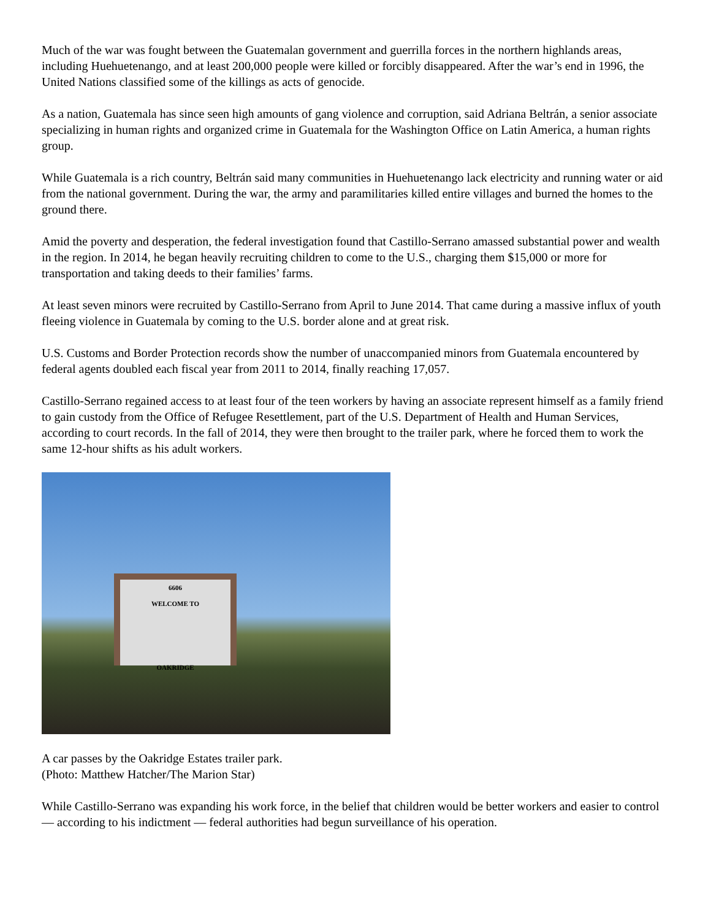Much of the war was fought between the Guatemalan government and guerrilla forces in the northern highlands areas, including Huehuetenango, and at least 200,000 people were killed or forcibly disappeared. After the war’s end in 1996, the United Nations classified some of the killings as acts of genocide.
As a nation, Guatemala has since seen high amounts of gang violence and corruption, said Adriana Beltrán, a senior associate specializing in human rights and organized crime in Guatemala for the Washington Office on Latin America, a human rights group.
While Guatemala is a rich country, Beltrán said many communities in Huehuetenango lack electricity and running water or aid from the national government. During the war, the army and paramilitaries killed entire villages and burned the homes to the ground there.
Amid the poverty and desperation, the federal investigation found that Castillo-Serrano amassed substantial power and wealth in the region. In 2014, he began heavily recruiting children to come to the U.S., charging them $15,000 or more for transportation and taking deeds to their families’ farms.
At least seven minors were recruited by Castillo-Serrano from April to June 2014. That came during a massive influx of youth fleeing violence in Guatemala by coming to the U.S. border alone and at great risk.
U.S. Customs and Border Protection records show the number of unaccompanied minors from Guatemala encountered by federal agents doubled each fiscal year from 2011 to 2014, finally reaching 17,057.
Castillo-Serrano regained access to at least four of the teen workers by having an associate represent himself as a family friend to gain custody from the Office of Refugee Resettlement, part of the U.S. Department of Health and Human Services, according to court records. In the fall of 2014, they were then brought to the trailer park, where he forced them to work the same 12-hour shifts as his adult workers.
6606
WELCOME TO
OAKRIDGE
A car passes by the Oakridge Estates trailer park.
(Photo: Matthew Hatcher/The Marion Star)
While Castillo-Serrano was expanding his work force, in the belief that children would be better workers and easier to control — according to his indictment — federal authorities had begun surveillance of his operation.